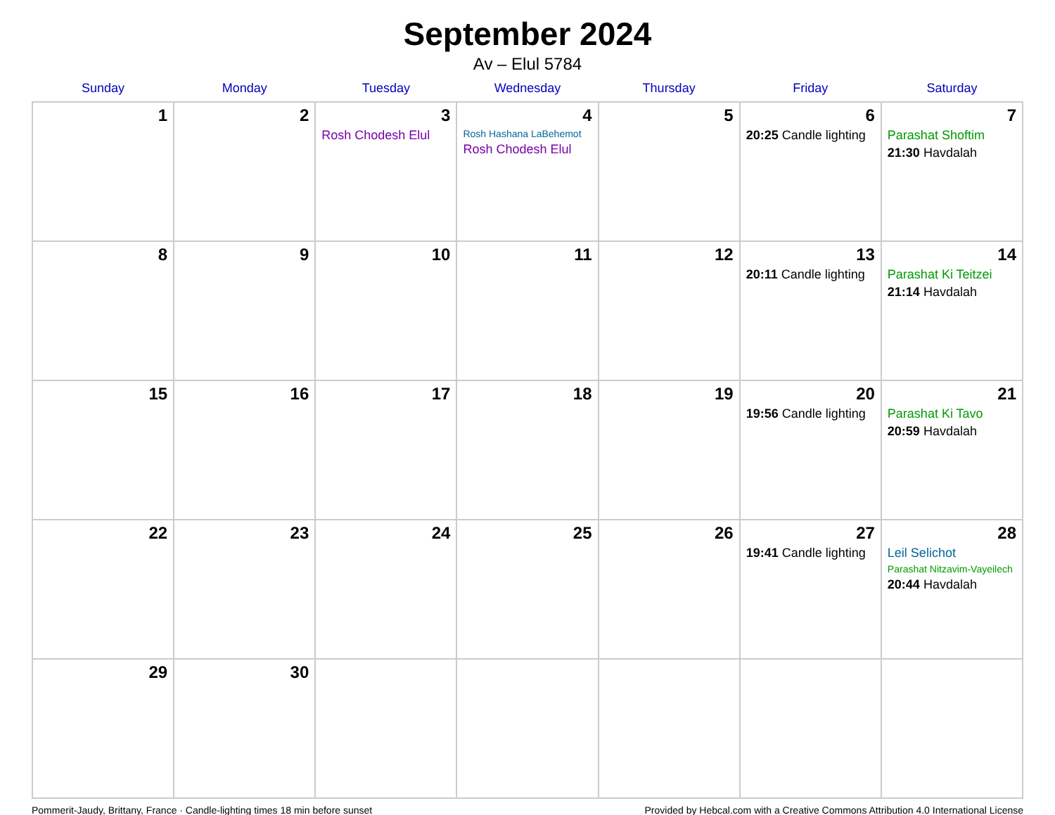September 2024
Av – Elul 5784
| Sunday | Monday | Tuesday | Wednesday | Thursday | Friday | Saturday |
| --- | --- | --- | --- | --- | --- | --- |
| 1 | 2 | 3 Rosh Chodesh Elul | 4 Rosh Hashana LaBehemot Rosh Chodesh Elul | 5 | 6 20:25 Candle lighting | 7 Parashat Shoftim 21:30 Havdalah |
| 8 | 9 | 10 | 11 | 12 | 13 20:11 Candle lighting | 14 Parashat Ki Teitzei 21:14 Havdalah |
| 15 | 16 | 17 | 18 | 19 | 20 19:56 Candle lighting | 21 Parashat Ki Tavo 20:59 Havdalah |
| 22 | 23 | 24 | 25 | 26 | 27 19:41 Candle lighting | 28 Leil Selichot Parashat Nitzavim-Vayeilech 20:44 Havdalah |
| 29 | 30 | | | | | |
Pommerit-Jaudy, Brittany, France · Candle-lighting times 18 min before sunset Provided by Hebcal.com with a Creative Commons Attribution 4.0 International License